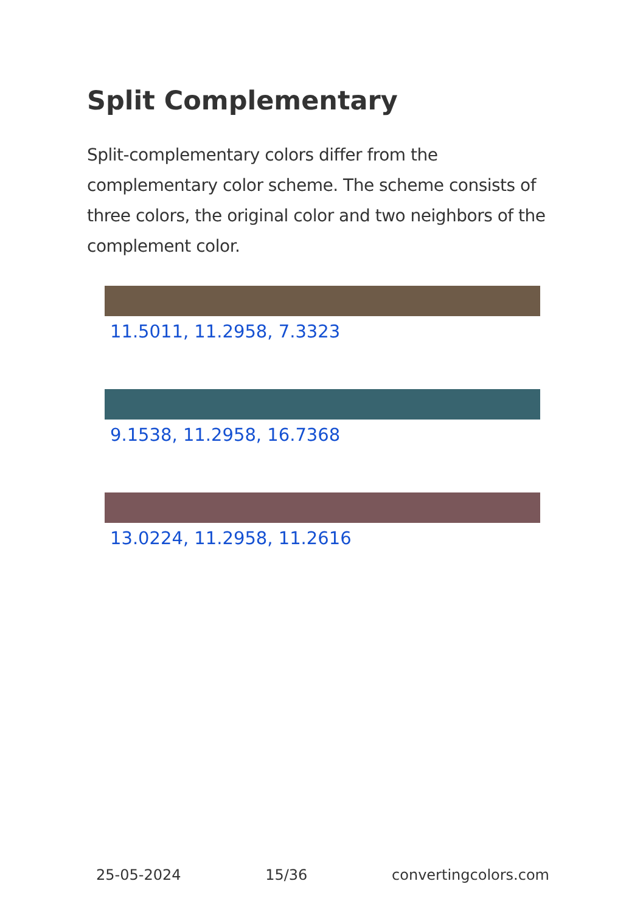Split Complementary
Split-complementary colors differ from the complementary color scheme. The scheme consists of three colors, the original color and two neighbors of the complement color.
11.5011, 11.2958, 7.3323
9.1538, 11.2958, 16.7368
13.0224, 11.2958, 11.2616
25-05-2024 15/36 convertingcolors.com